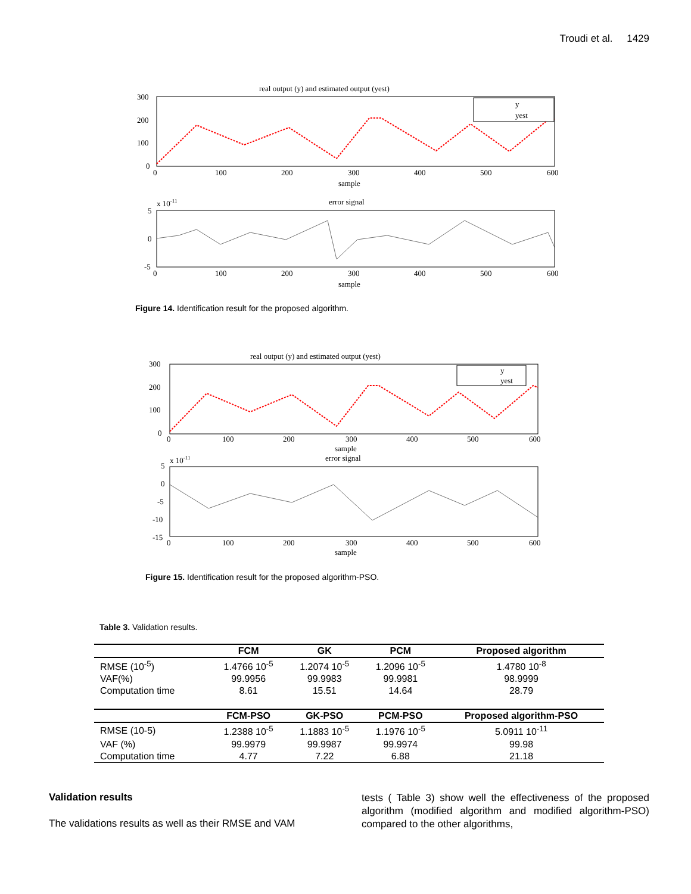Troudi et al. 1429
real output (y) and estimated output (yest)
y
yest
300
200
100
0
0
100
200
300
400
500
600
sample
x 10-11
error signal
5
0
-5
0
100
200
300
400
500
600
sample
Figure 14. Identification result for the proposed algorithm.
real output (y) and estimated output (yest)
y
yest
300
200
100
0
0
100
200
300
400
500
600
sample
x 10-11
error signal
5
0
-5
-10
-15
0
100
200
300
400
500
600
sample
Figure 15. Identification result for the proposed algorithm-PSO.
Table 3. Validation results.
| | FCM | GK | PCM | Proposed algorithm |
| --- | --- | --- | --- | --- |
| RMSE (10<sup>-5</sup>) | 1.4766 10<sup>-5</sup> | 1.2074 10<sup>-5</sup> | 1.2096 10<sup>-5</sup> | 1.4780 10<sup>-8</sup> |
| VAF(%) | 99.9956 | 99.9983 | 99.9981 | 98.9999 |
| Computation time | 8.61 | 15.51 | 14.64 | 28.79 |
| | FCM-PSO | GK-PSO | PCM-PSO | Proposed algorithm-PSO |
| RMSE (10-5) | 1.2388 10<sup>-5</sup> | 1.1883 10<sup>-5</sup> | 1.1976 10<sup>-5</sup> | 5.0911 10<sup>-11</sup> |
| VAF (%) | 99.9979 | 99.9987 | 99.9974 | 99.98 |
| Computation time | 4.77 | 7.22 | 6.88 | 21.18 |
Validation results
The validations results as well as their RMSE and VAM
tests ( Table 3) show well the effectiveness of the proposed algorithm (modified algorithm and modified algorithm-PSO) compared to the other algorithms,